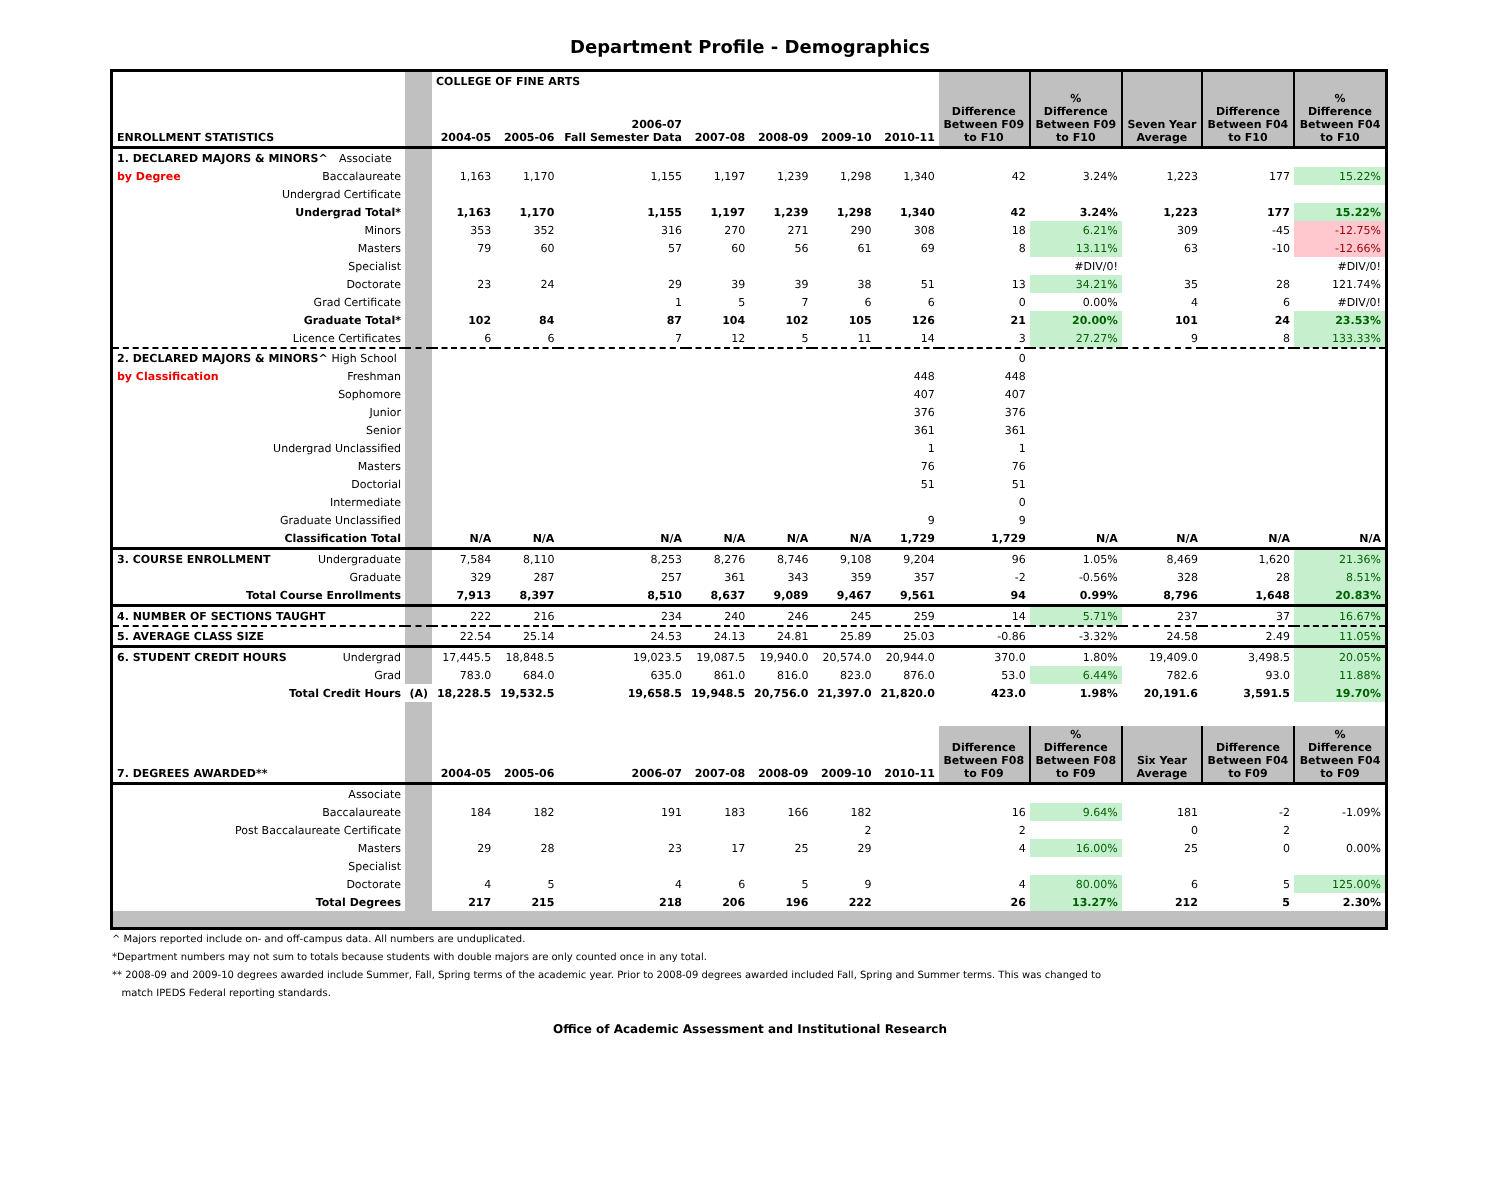Department Profile - Demographics
| | | COLLEGE OF FINE ARTS | | | | | | | | | | | |
| --- | --- | --- | --- | --- | --- | --- | --- | --- | --- | --- | --- | --- | --- |
| ENROLLMENT STATISTICS | | 2004-05 | 2005-06 | 2006-07 Fall Semester Data | 2007-08 | 2008-09 | 2009-10 | 2010-11 | Difference Between F09 to F10 | % Difference Between F09 to F10 | Seven Year Average | Difference Between F04 to F10 | % Difference Between F04 to F10 |
| 1. DECLARED MAJORS & MINORS^ Associate | | | | | | | | | | | | | |
| by Degree Baccalaureate | | 1,163 | 1,170 | 1,155 | 1,197 | 1,239 | 1,298 | 1,340 | 42 | 3.24% | 1,223 | 177 | 15.22% |
| Undergrad Certificate | | | | | | | | | | | | | |
| Undergrad Total* | | 1,163 | 1,170 | 1,155 | 1,197 | 1,239 | 1,298 | 1,340 | 42 | 3.24% | 1,223 | 177 | 15.22% |
| Minors | | 353 | 352 | 316 | 270 | 271 | 290 | 308 | 18 | 6.21% | 309 | -45 | -12.75% |
| Masters | | 79 | 60 | 57 | 60 | 56 | 61 | 69 | 8 | 13.11% | 63 | -10 | -12.66% |
| Specialist | | | | | | | | | | #DIV/0! | | | #DIV/0! |
| Doctorate | | 23 | 24 | 29 | 39 | 39 | 38 | 51 | 13 | 34.21% | 35 | 28 | 121.74% |
| Grad Certificate | | | | 1 | 5 | 7 | 6 | 6 | 0 | 0.00% | 4 | 6 | #DIV/0! |
| Graduate Total* | | 102 | 84 | 87 | 104 | 102 | 105 | 126 | 21 | 20.00% | 101 | 24 | 23.53% |
| Licence Certificates | | 6 | 6 | 7 | 12 | 5 | 11 | 14 | 3 | 27.27% | 9 | 8 | 133.33% |
| 2. DECLARED MAJORS & MINORS^ High School | | | | | | | | | 0 | | | | |
| by Classification Freshman | | | | | | | | 448 | 448 | | | | |
| Sophomore | | | | | | | | 407 | 407 | | | | |
| Junior | | | | | | | | 376 | 376 | | | | |
| Senior | | | | | | | | 361 | 361 | | | | |
| Undergrad Unclassified | | | | | | | | 1 | 1 | | | | |
| Masters | | | | | | | | 76 | 76 | | | | |
| Doctorial | | | | | | | | 51 | 51 | | | | |
| Intermediate | | | | | | | | | 0 | | | | |
| Graduate Unclassified | | | | | | | | 9 | 9 | | | | |
| Classification Total | | N/A | N/A | N/A | N/A | N/A | N/A | 1,729 | 1,729 | N/A | N/A | N/A | N/A |
| 3. COURSE ENROLLMENT Undergraduate | | 7,584 | 8,110 | 8,253 | 8,276 | 8,746 | 9,108 | 9,204 | 96 | 1.05% | 8,469 | 1,620 | 21.36% |
| Graduate | | 329 | 287 | 257 | 361 | 343 | 359 | 357 | -2 | -0.56% | 328 | 28 | 8.51% |
| Total Course Enrollments | | 7,913 | 8,397 | 8,510 | 8,637 | 9,089 | 9,467 | 9,561 | 94 | 0.99% | 8,796 | 1,648 | 20.83% |
| 4. NUMBER OF SECTIONS TAUGHT | | 222 | 216 | 234 | 240 | 246 | 245 | 259 | 14 | 5.71% | 237 | 37 | 16.67% |
| 5. AVERAGE CLASS SIZE | | 22.54 | 25.14 | 24.53 | 24.13 | 24.81 | 25.89 | 25.03 | -0.86 | -3.32% | 24.58 | 2.49 | 11.05% |
| 6. STUDENT CREDIT HOURS Undergrad | | 17,445.5 | 18,848.5 | 19,023.5 | 19,087.5 | 19,940.0 | 20,574.0 | 20,944.0 | 370.0 | 1.80% | 19,409.0 | 3,498.5 | 20.05% |
| Grad | | 783.0 | 684.0 | 635.0 | 861.0 | 816.0 | 823.0 | 876.0 | 53.0 | 6.44% | 782.6 | 93.0 | 11.88% |
| Total Credit Hours | (A) | 18,228.5 | 19,532.5 | 19,658.5 | 19,948.5 | 20,756.0 | 21,397.0 | 21,820.0 | 423.0 | 1.98% | 20,191.6 | 3,591.5 | 19.70% |
| 7. DEGREES AWARDED** | | 2004-05 | 2005-06 | 2006-07 | 2007-08 | 2008-09 | 2009-10 | 2010-11 | Difference Between F08 to F09 | % Difference Between F08 to F09 | Six Year Average | Difference Between F04 to F09 | % Difference Between F04 to F09 |
| Associate | | | | | | | | | | | | | |
| Baccalaureate | | 184 | 182 | 191 | 183 | 166 | 182 | | 16 | 9.64% | 181 | -2 | -1.09% |
| Post Baccalaureate Certificate | | | | | | | 2 | | 2 | | 0 | 2 | |
| Masters | | 29 | 28 | 23 | 17 | 25 | 29 | | 4 | 16.00% | 25 | 0 | 0.00% |
| Specialist | | | | | | | | | | | | | |
| Doctorate | | 4 | 5 | 4 | 6 | 5 | 9 | | 4 | 80.00% | 6 | 5 | 125.00% |
| Total Degrees | | 217 | 215 | 218 | 206 | 196 | 222 | | 26 | 13.27% | 212 | 5 | 2.30% |
^ Majors reported include on- and off-campus data. All numbers are unduplicated.
*Department numbers may not sum to totals because students with double majors are only counted once in any total.
** 2008-09 and 2009-10 degrees awarded include Summer, Fall, Spring terms of the academic year. Prior to 2008-09 degrees awarded included Fall, Spring and Summer terms. This was changed to
match IPEDS Federal reporting standards.
Office of Academic Assessment and Institutional Research